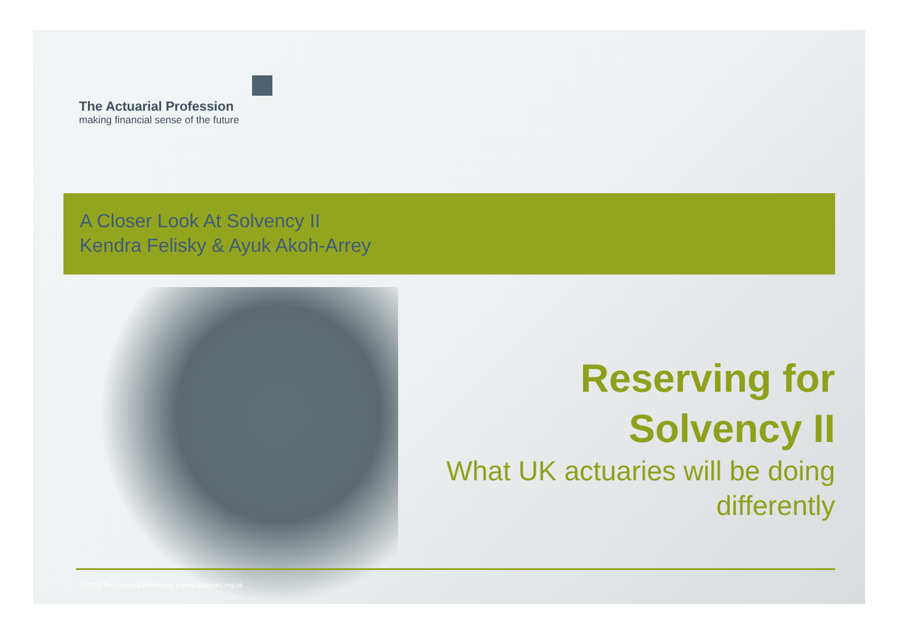The Actuarial Profession
making financial sense of the future
A Closer Look At Solvency II
Kendra Felisky & Ayuk Akoh-Arrey
Reserving for
Solvency II
What UK actuaries will be doing
differently
© 2010 The Actuarial Profession • www.actuaries.org.uk